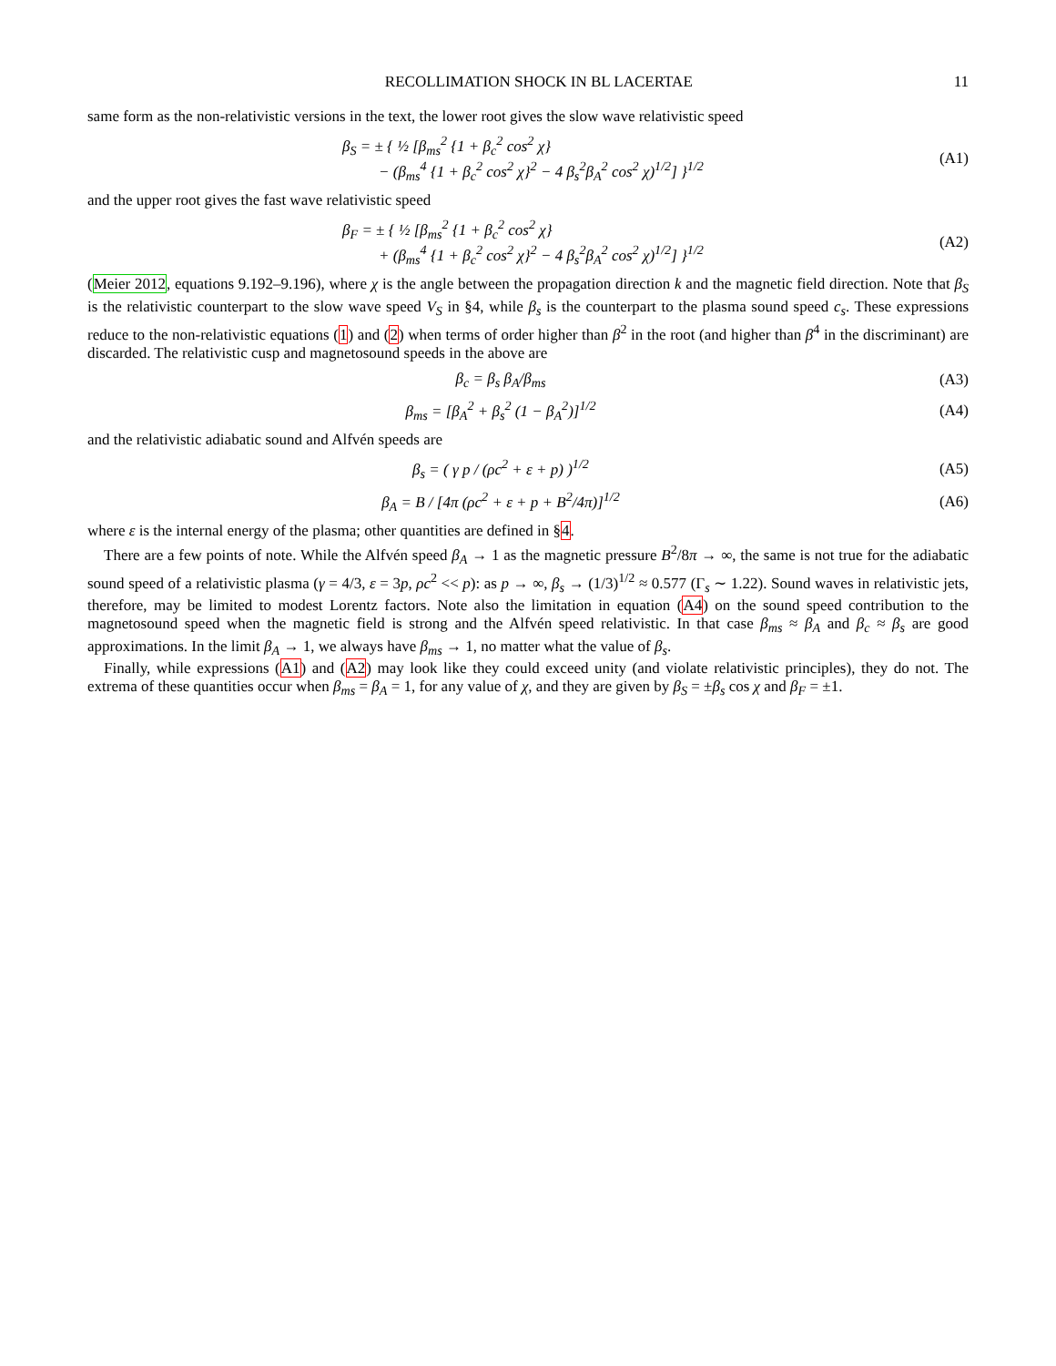RECOLLIMATION SHOCK IN BL LACERTAE 11
same form as the non-relativistic versions in the text, the lower root gives the slow wave relativistic speed
β<sub>S</sub> = ± { ½ [β<sub>ms</sub><sup>2</sup> {1 + β<sub>c</sub><sup>2</sup> cos<sup>2</sup> χ}
− (β<sub>ms</sub><sup>4</sup> {1 + β<sub>c</sub><sup>2</sup> cos<sup>2</sup> χ}<sup>2</sup> − 4 β<sub>s</sub><sup>2</sup>β<sub>A</sub><sup>2</sup> cos<sup>2</sup> χ)<sup>1/2</sup>] }<sup>1/2</sup>
(A1)
and the upper root gives the fast wave relativistic speed
β<sub>F</sub> = ± { ½ [β<sub>ms</sub><sup>2</sup> {1 + β<sub>c</sub><sup>2</sup> cos<sup>2</sup> χ}
+ (β<sub>ms</sub><sup>4</sup> {1 + β<sub>c</sub><sup>2</sup> cos<sup>2</sup> χ}<sup>2</sup> − 4 β<sub>s</sub><sup>2</sup>β<sub>A</sub><sup>2</sup> cos<sup>2</sup> χ)<sup>1/2</sup>] }<sup>1/2</sup>
(A2)
(Meier 2012, equations 9.192–9.196), where χ is the angle between the propagation direction k and the magnetic field direction. Note that β<sub>S</sub> is the relativistic counterpart to the slow wave speed V<sub>S</sub> in §4, while β<sub>s</sub> is the counterpart to the plasma sound speed c<sub>s</sub>. These expressions reduce to the non-relativistic equations (1) and (2) when terms of order higher than β<sup>2</sup> in the root (and higher than β<sup>4</sup> in the discriminant) are discarded. The relativistic cusp and magnetosound speeds in the above are
β<sub>c</sub> = β<sub>s</sub> β<sub>A</sub>/β<sub>ms</sub> (A3)
β<sub>ms</sub> = [β<sub>A</sub><sup>2</sup> + β<sub>s</sub><sup>2</sup> (1 − β<sub>A</sub><sup>2</sup>)]<sup>1/2</sup> (A4)
and the relativistic adiabatic sound and Alfvén speeds are
β<sub>s</sub> = ( γ p / (ρc<sup>2</sup> + ε + p) )<sup>1/2</sup>
(A5)
β<sub>A</sub> = B / [4π (ρc<sup>2</sup> + ε + p + B<sup>2</sup>/4π)]<sup>1/2</sup>
(A6)
where ε is the internal energy of the plasma; other quantities are defined in §4.
There are a few points of note. While the Alfvén speed β<sub>A</sub> → 1 as the magnetic pressure B<sup>2</sup>/8π → ∞, the same is not true for the adiabatic sound speed of a relativistic plasma (γ = 4/3, ε = 3p, ρc<sup>2</sup> << p): as p → ∞, β<sub>s</sub> → (1/3)<sup>1/2</sup> ≈ 0.577 (Γ<sub>s</sub> ∼ 1.22). Sound waves in relativistic jets, therefore, may be limited to modest Lorentz factors. Note also the limitation in equation (A4) on the sound speed contribution to the magnetosound speed when the magnetic field is strong and the Alfvén speed relativistic. In that case β<sub>ms</sub> ≈ β<sub>A</sub> and β<sub>c</sub> ≈ β<sub>s</sub> are good approximations. In the limit β<sub>A</sub> → 1, we always have β<sub>ms</sub> → 1, no matter what the value of β<sub>s</sub>.
Finally, while expressions (A1) and (A2) may look like they could exceed unity (and violate relativistic principles), they do not. The extrema of these quantities occur when β<sub>ms</sub> = β<sub>A</sub> = 1, for any value of χ, and they are given by β<sub>S</sub> = ±β<sub>s</sub> cos χ and β<sub>F</sub> = ±1.